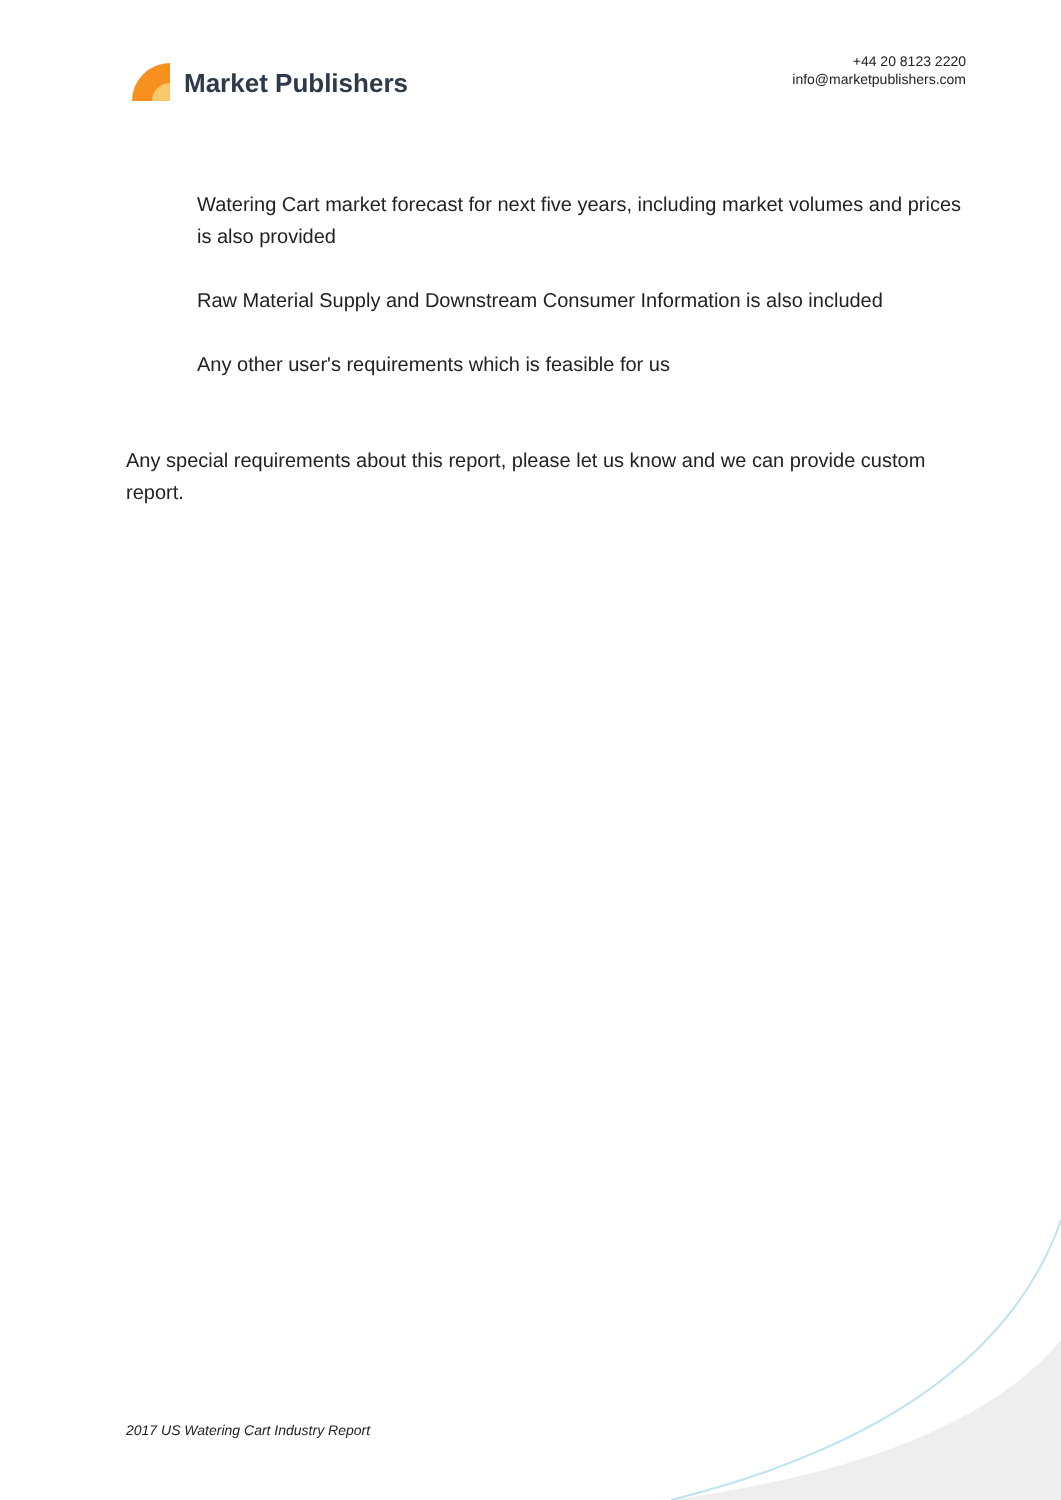Market Publishers
+44 20 8123 2220
info@marketpublishers.com
Watering Cart market forecast for next five years, including market volumes and prices is also provided
Raw Material Supply and Downstream Consumer Information is also included
Any other user's requirements which is feasible for us
Any special requirements about this report, please let us know and we can provide custom report.
2017 US Watering Cart Industry Report